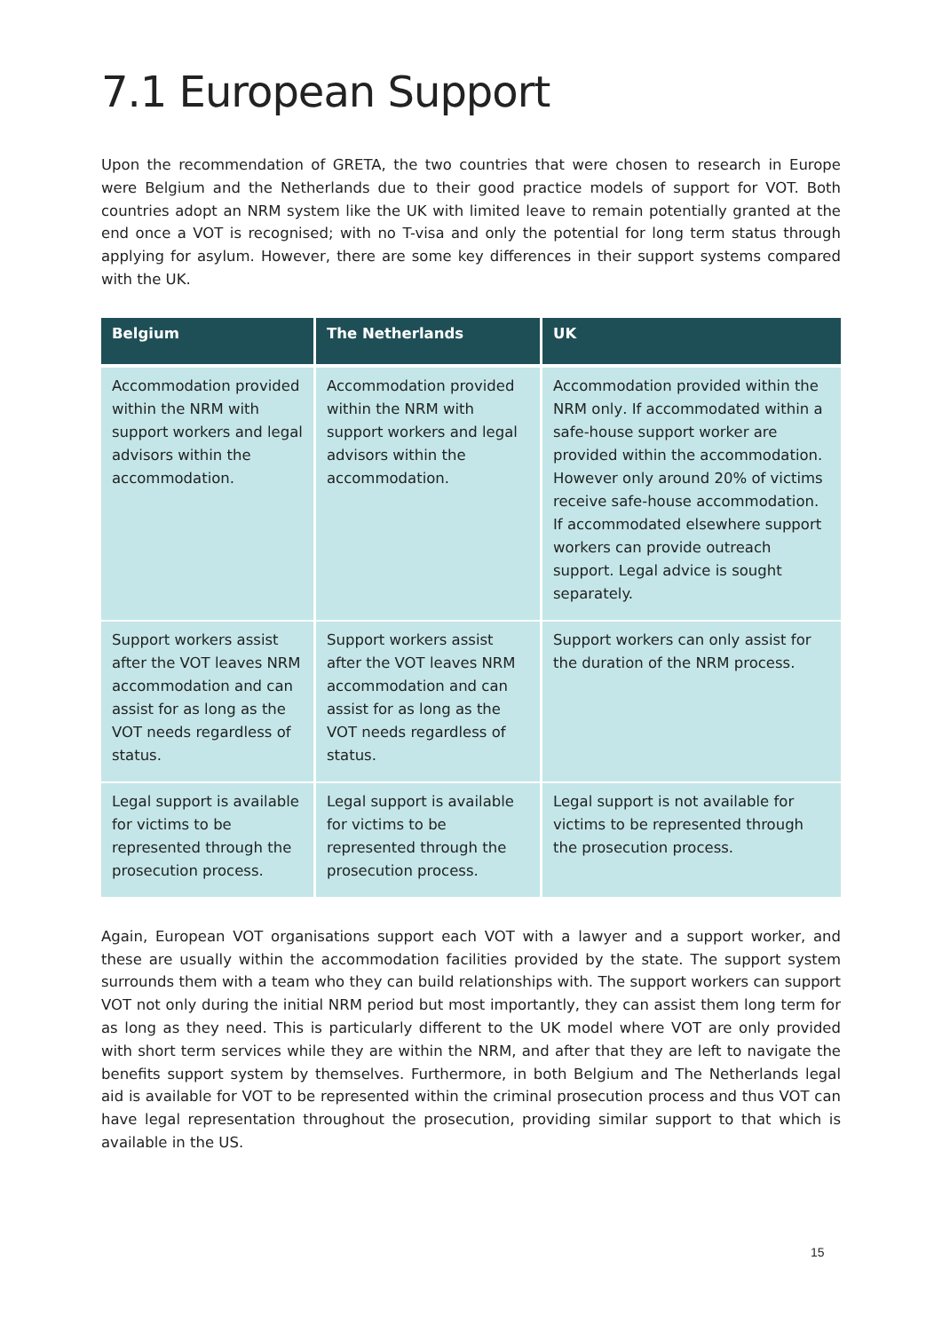7.1 European Support
Upon the recommendation of GRETA, the two countries that were chosen to research in Europe were Belgium and the Netherlands due to their good practice models of support for VOT. Both countries adopt an NRM system like the UK with limited leave to remain potentially granted at the end once a VOT is recognised; with no T-visa and only the potential for long term status through applying for asylum. However, there are some key differences in their support systems compared with the UK.
| Belgium | The Netherlands | UK |
| --- | --- | --- |
| Accommodation provided within the NRM with support workers and legal advisors within the accommodation. | Accommodation provided within the NRM with support workers and legal advisors within the accommodation. | Accommodation provided within the NRM only . If accommodated within a safe-house support worker are provided within the accommodation. However only around 20% of victims receive safe-house accommodation. If accommodated elsewhere support workers can provide outreach support. Legal advice is sought separately. |
| Support workers assist after the VOT leaves NRM accommodation and can assist for as long as the VOT needs regardless of status. | Support workers assist after the VOT leaves NRM accommodation and can assist for as long as the VOT needs regardless of status. | Support workers can only assist for the duration of the NRM process. |
| Legal support is available for victims to be represented through the prosecution process. | Legal support is available for victims to be represented through the prosecution process. | Legal support is not available for victims to be represented through the prosecution process. |
Again, European VOT organisations support each VOT with a lawyer and a support worker, and these are usually within the accommodation facilities provided by the state. The support system surrounds them with a team who they can build relationships with. The support workers can support VOT not only during the initial NRM period but most importantly, they can assist them long term for as long as they need. This is particularly different to the UK model where VOT are only provided with short term services while they are within the NRM, and after that they are left to navigate the benefits support system by themselves. Furthermore, in both Belgium and The Netherlands legal aid is available for VOT to be represented within the criminal prosecution process and thus VOT can have legal representation throughout the prosecution, providing similar support to that which is available in the US.
15